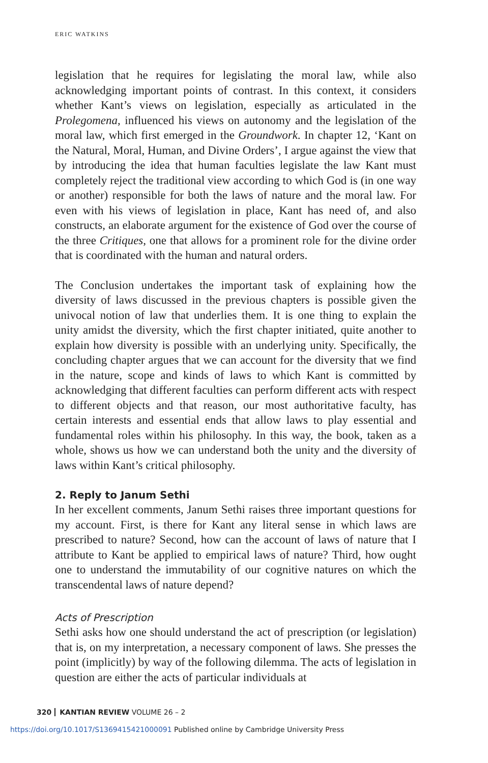ERIC WATKINS
legislation that he requires for legislating the moral law, while also acknowledging important points of contrast. In this context, it considers whether Kant’s views on legislation, especially as articulated in the Prolegomena, influenced his views on autonomy and the legislation of the moral law, which first emerged in the Groundwork. In chapter 12, ‘Kant on the Natural, Moral, Human, and Divine Orders’, I argue against the view that by introducing the idea that human faculties legislate the law Kant must completely reject the traditional view according to which God is (in one way or another) responsible for both the laws of nature and the moral law. For even with his views of legislation in place, Kant has need of, and also constructs, an elaborate argument for the existence of God over the course of the three Critiques, one that allows for a prominent role for the divine order that is coordinated with the human and natural orders.
The Conclusion undertakes the important task of explaining how the diversity of laws discussed in the previous chapters is possible given the univocal notion of law that underlies them. It is one thing to explain the unity amidst the diversity, which the first chapter initiated, quite another to explain how diversity is possible with an underlying unity. Specifically, the concluding chapter argues that we can account for the diversity that we find in the nature, scope and kinds of laws to which Kant is committed by acknowledging that different faculties can perform different acts with respect to different objects and that reason, our most authoritative faculty, has certain interests and essential ends that allow laws to play essential and fundamental roles within his philosophy. In this way, the book, taken as a whole, shows us how we can understand both the unity and the diversity of laws within Kant’s critical philosophy.
2. Reply to Janum Sethi
In her excellent comments, Janum Sethi raises three important questions for my account. First, is there for Kant any literal sense in which laws are prescribed to nature? Second, how can the account of laws of nature that I attribute to Kant be applied to empirical laws of nature? Third, how ought one to understand the immutability of our cognitive natures on which the transcendental laws of nature depend?
Acts of Prescription
Sethi asks how one should understand the act of prescription (or legislation) that is, on my interpretation, a necessary component of laws. She presses the point (implicitly) by way of the following dilemma. The acts of legislation in question are either the acts of particular individuals at
320 KANTIAN REVIEW VOLUME 26 – 2
https://doi.org/10.1017/S1369415421000091 Published online by Cambridge University Press